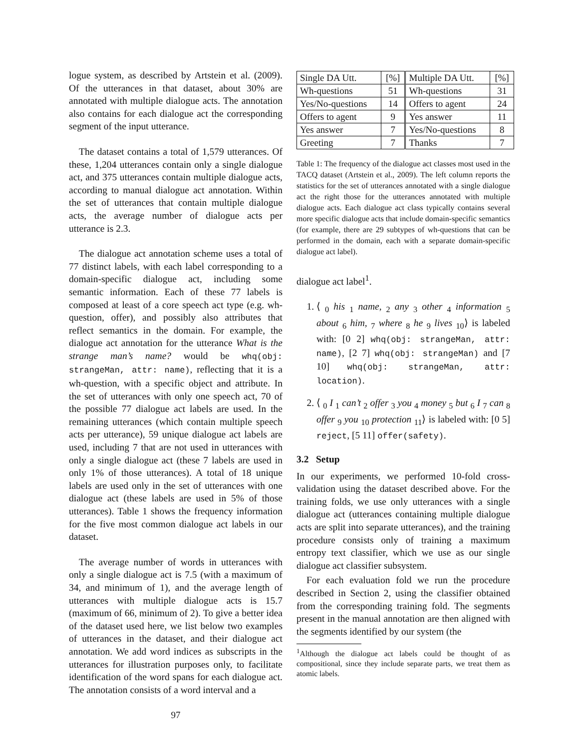logue system, as described by Artstein et al. (2009). Of the utterances in that dataset, about 30% are annotated with multiple dialogue acts. The annotation also contains for each dialogue act the corresponding segment of the input utterance.
The dataset contains a total of 1,579 utterances. Of these, 1,204 utterances contain only a single dialogue act, and 375 utterances contain multiple dialogue acts, according to manual dialogue act annotation. Within the set of utterances that contain multiple dialogue acts, the average number of dialogue acts per utterance is 2.3.
The dialogue act annotation scheme uses a total of 77 distinct labels, with each label corresponding to a domain-specific dialogue act, including some semantic information. Each of these 77 labels is composed at least of a core speech act type (e.g. wh-question, offer), and possibly also attributes that reflect semantics in the domain. For example, the dialogue act annotation for the utterance What is the strange man’s name? would be whq(obj: strangeMan, attr: name), reflecting that it is a wh-question, with a specific object and attribute. In the set of utterances with only one speech act, 70 of the possible 77 dialogue act labels are used. In the remaining utterances (which contain multiple speech acts per utterance), 59 unique dialogue act labels are used, including 7 that are not used in utterances with only a single dialogue act (these 7 labels are used in only 1% of those utterances). A total of 18 unique labels are used only in the set of utterances with one dialogue act (these labels are used in 5% of those utterances). Table 1 shows the frequency information for the five most common dialogue act labels in our dataset.
The average number of words in utterances with only a single dialogue act is 7.5 (with a maximum of 34, and minimum of 1), and the average length of utterances with multiple dialogue acts is 15.7 (maximum of 66, minimum of 2). To give a better idea of the dataset used here, we list below two examples of utterances in the dataset, and their dialogue act annotation. We add word indices as subscripts in the utterances for illustration purposes only, to facilitate identification of the word spans for each dialogue act. The annotation consists of a word interval and a
97
| Single DA Utt. | [%] | Multiple DA Utt. | [%] |
| Wh-questions | 51 | Wh-questions | 31 |
| Yes/No-questions | 14 | Offers to agent | 24 |
| Offers to agent | 9 | Yes answer | 11 |
| Yes answer | 7 | Yes/No-questions | 8 |
| Greeting | 7 | Thanks | 7 |
Table 1: The frequency of the dialogue act classes most used in the TACQ dataset (Artstein et al., 2009). The left column reports the statistics for the set of utterances annotated with a single dialogue act the right those for the utterances annotated with multiple dialogue acts. Each dialogue act class typically contains several more specific dialogue acts that include domain-specific semantics (for example, there are 29 subtypes of wh-questions that can be performed in the domain, each with a separate domain-specific dialogue act label).
dialogue act label<sup>1</sup>.
1. ⟨ <sub>0</sub> his <sub>1</sub> name, <sub>2</sub> any <sub>3</sub> other <sub>4</sub> information <sub>5</sub> about <sub>6</sub> him, <sub>7</sub> where <sub>8</sub> he <sub>9</sub> lives <sub>10</sub>⟩ is labeled with: [0 2] whq(obj: strangeMan, attr: name), [2 7] whq(obj: strangeMan) and [7 10] whq(obj: strangeMan, attr: location).
2. ⟨ <sub>0</sub> I <sub>1</sub> can’t <sub>2</sub> offer <sub>3</sub> you <sub>4</sub> money <sub>5</sub> but <sub>6</sub> I <sub>7</sub> can <sub>8</sub> offer <sub>9</sub> you <sub>10</sub> protection <sub>11</sub>⟩ is labeled with: [0 5] reject, [5 11] offer(safety).
3.2 Setup
In our experiments, we performed 10-fold cross-validation using the dataset described above. For the training folds, we use only utterances with a single dialogue act (utterances containing multiple dialogue acts are split into separate utterances), and the training procedure consists only of training a maximum entropy text classifier, which we use as our single dialogue act classifier subsystem.
For each evaluation fold we run the procedure described in Section 2, using the classifier obtained from the corresponding training fold. The segments present in the manual annotation are then aligned with the segments identified by our system (the
<sup>1</sup> Although the dialogue act labels could be thought of as compositional, since they include separate parts, we treat them as atomic labels.